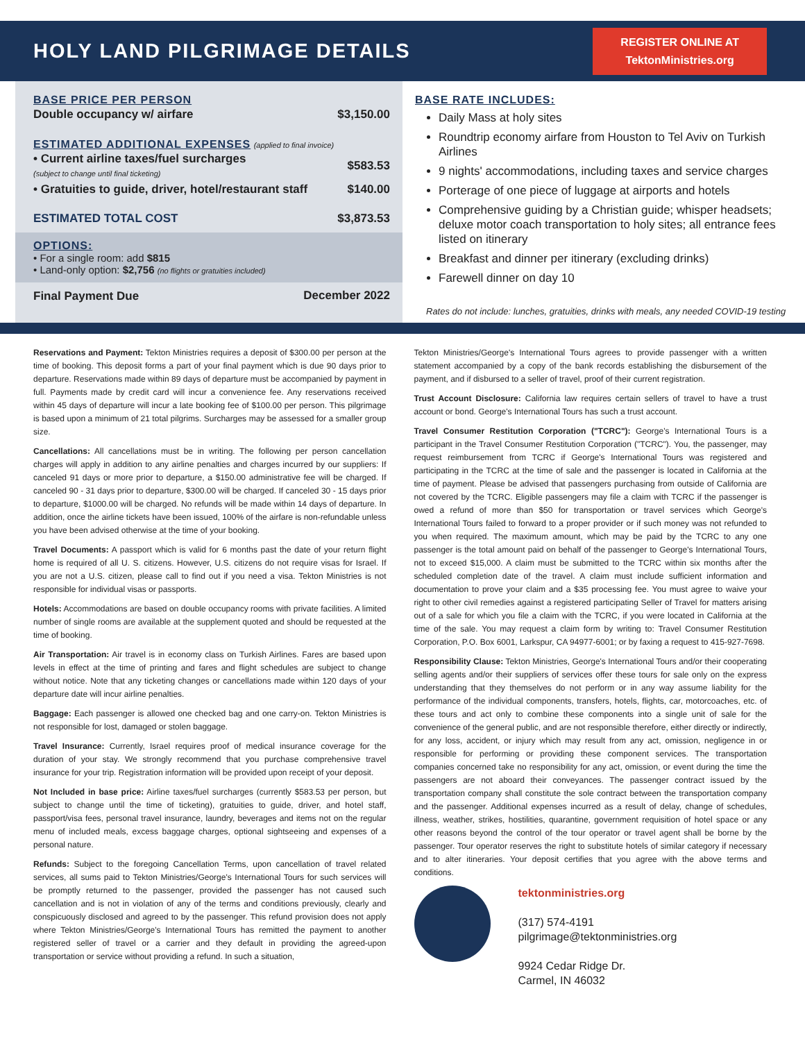HOLY LAND PILGRIMAGE DETAILS
REGISTER ONLINE AT
TektonMinistries.org
BASE PRICE PER PERSON
| Double occupancy w/ airfare | $3,150.00 |
ESTIMATED ADDITIONAL EXPENSES (applied to final invoice)
| • Current airline taxes/fuel surcharges (subject to change until final ticketing) | $583.53 |
| • Gratuities to guide, driver, hotel/restaurant staff | $140.00 |
| ESTIMATED TOTAL COST | $3,873.53 |
OPTIONS:
• For a single room: add $815
• Land-only option: $2,756 (no flights or gratuities included)
| Final Payment Due | December 2022 |
BASE RATE INCLUDES:
Daily Mass at holy sites
Roundtrip economy airfare from Houston to Tel Aviv on Turkish Airlines
9 nights' accommodations, including taxes and service charges
Porterage of one piece of luggage at airports and hotels
Comprehensive guiding by a Christian guide; whisper headsets; deluxe motor coach transportation to holy sites; all entrance fees listed on itinerary
Breakfast and dinner per itinerary (excluding drinks)
Farewell dinner on day 10
Rates do not include: lunches, gratuities, drinks with meals, any needed COVID-19 testing
Reservations and Payment: Tekton Ministries requires a deposit of $300.00 per person at the time of booking. This deposit forms a part of your final payment which is due 90 days prior to departure. Reservations made within 89 days of departure must be accompanied by payment in full. Payments made by credit card will incur a convenience fee. Any reservations received within 45 days of departure will incur a late booking fee of $100.00 per person. This pilgrimage is based upon a minimum of 21 total pilgrims. Surcharges may be assessed for a smaller group size.
Cancellations: All cancellations must be in writing. The following per person cancellation charges will apply in addition to any airline penalties and charges incurred by our suppliers: If canceled 91 days or more prior to departure, a $150.00 administrative fee will be charged. If canceled 90 - 31 days prior to departure, $300.00 will be charged. If canceled 30 - 15 days prior to departure, $1000.00 will be charged. No refunds will be made within 14 days of departure. In addition, once the airline tickets have been issued, 100% of the airfare is non-refundable unless you have been advised otherwise at the time of your booking.
Travel Documents: A passport which is valid for 6 months past the date of your return flight home is required of all U. S. citizens. However, U.S. citizens do not require visas for Israel. If you are not a U.S. citizen, please call to find out if you need a visa. Tekton Ministries is not responsible for individual visas or passports.
Hotels: Accommodations are based on double occupancy rooms with private facilities. A limited number of single rooms are available at the supplement quoted and should be requested at the time of booking.
Air Transportation: Air travel is in economy class on Turkish Airlines. Fares are based upon levels in effect at the time of printing and fares and flight schedules are subject to change without notice. Note that any ticketing changes or cancellations made within 120 days of your departure date will incur airline penalties.
Baggage: Each passenger is allowed one checked bag and one carry-on. Tekton Ministries is not responsible for lost, damaged or stolen baggage.
Travel Insurance: Currently, Israel requires proof of medical insurance coverage for the duration of your stay. We strongly recommend that you purchase comprehensive travel insurance for your trip. Registration information will be provided upon receipt of your deposit.
Not Included in base price: Airline taxes/fuel surcharges (currently $583.53 per person, but subject to change until the time of ticketing), gratuities to guide, driver, and hotel staff, passport/visa fees, personal travel insurance, laundry, beverages and items not on the regular menu of included meals, excess baggage charges, optional sightseeing and expenses of a personal nature.
Refunds: Subject to the foregoing Cancellation Terms, upon cancellation of travel related services, all sums paid to Tekton Ministries/George's International Tours for such services will be promptly returned to the passenger, provided the passenger has not caused such cancellation and is not in violation of any of the terms and conditions previously, clearly and conspicuously disclosed and agreed to by the passenger. This refund provision does not apply where Tekton Ministries/George's International Tours has remitted the payment to another registered seller of travel or a carrier and they default in providing the agreed-upon transportation or service without providing a refund. In such a situation,
Tekton Ministries/George's International Tours agrees to provide passenger with a written statement accompanied by a copy of the bank records establishing the disbursement of the payment, and if disbursed to a seller of travel, proof of their current registration.
Trust Account Disclosure: California law requires certain sellers of travel to have a trust account or bond. George's International Tours has such a trust account.
Travel Consumer Restitution Corporation ("TCRC"): George's International Tours is a participant in the Travel Consumer Restitution Corporation ("TCRC"). You, the passenger, may request reimbursement from TCRC if George's International Tours was registered and participating in the TCRC at the time of sale and the passenger is located in California at the time of payment. Please be advised that passengers purchasing from outside of California are not covered by the TCRC. Eligible passengers may file a claim with TCRC if the passenger is owed a refund of more than $50 for transportation or travel services which George's International Tours failed to forward to a proper provider or if such money was not refunded to you when required. The maximum amount, which may be paid by the TCRC to any one passenger is the total amount paid on behalf of the passenger to George's International Tours, not to exceed $15,000. A claim must be submitted to the TCRC within six months after the scheduled completion date of the travel. A claim must include sufficient information and documentation to prove your claim and a $35 processing fee. You must agree to waive your right to other civil remedies against a registered participating Seller of Travel for matters arising out of a sale for which you file a claim with the TCRC, if you were located in California at the time of the sale. You may request a claim form by writing to: Travel Consumer Restitution Corporation, P.O. Box 6001, Larkspur, CA 94977-6001; or by faxing a request to 415-927-7698.
Responsibility Clause: Tekton Ministries, George's International Tours and/or their cooperating selling agents and/or their suppliers of services offer these tours for sale only on the express understanding that they themselves do not perform or in any way assume liability for the performance of the individual components, transfers, hotels, flights, car, motorcoaches, etc. of these tours and act only to combine these components into a single unit of sale for the convenience of the general public, and are not responsible therefore, either directly or indirectly, for any loss, accident, or injury which may result from any act, omission, negligence in or responsible for performing or providing these component services. The transportation companies concerned take no responsibility for any act, omission, or event during the time the passengers are not aboard their conveyances. The passenger contract issued by the transportation company shall constitute the sole contract between the transportation company and the passenger. Additional expenses incurred as a result of delay, change of schedules, illness, weather, strikes, hostilities, quarantine, government requisition of hotel space or any other reasons beyond the control of the tour operator or travel agent shall be borne by the passenger. Tour operator reserves the right to substitute hotels of similar category if necessary and to alter itineraries. Your deposit certifies that you agree with the above terms and conditions.
tektonministries.org
(317) 574-4191
pilgrimage@tektonministries.org
9924 Cedar Ridge Dr.
Carmel, IN 46032